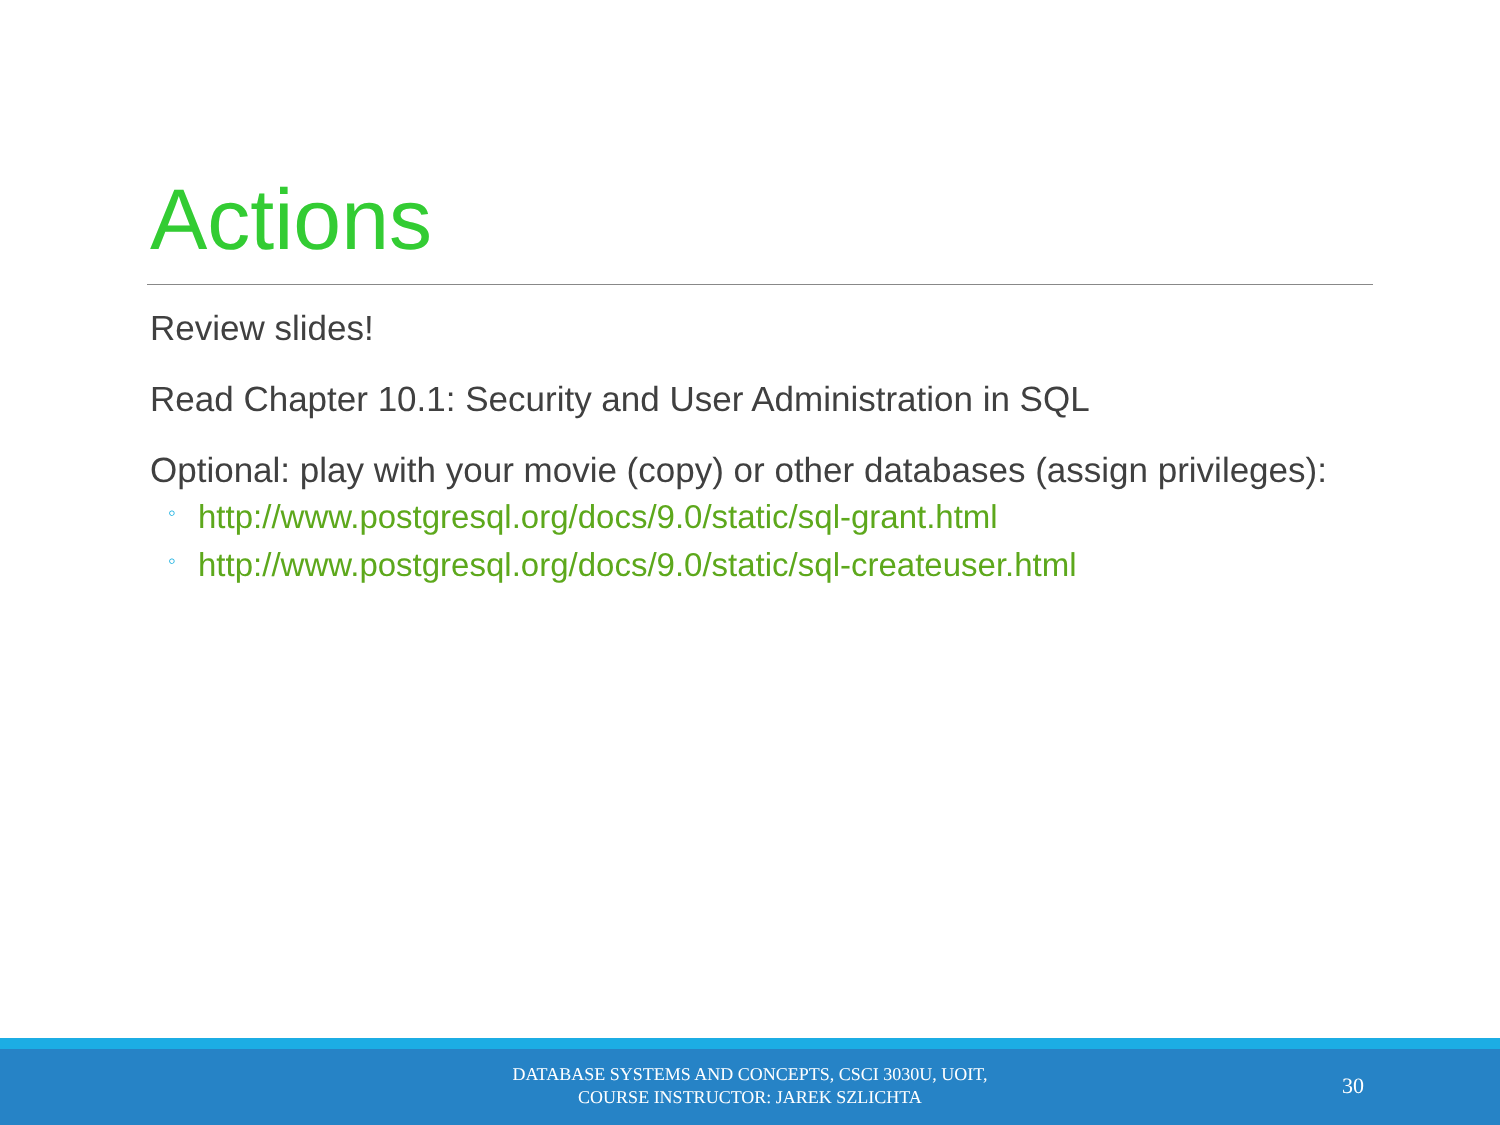Actions
Review slides!
Read Chapter 10.1: Security and User Administration in SQL
Optional: play with your movie (copy) or other databases (assign privileges):
◦ http://www.postgresql.org/docs/9.0/static/sql-grant.html
◦ http://www.postgresql.org/docs/9.0/static/sql-createuser.html
DATABASE SYSTEMS AND CONCEPTS, CSCI 3030U, UOIT,
COURSE INSTRUCTOR: JAREK SZLICHTA
30